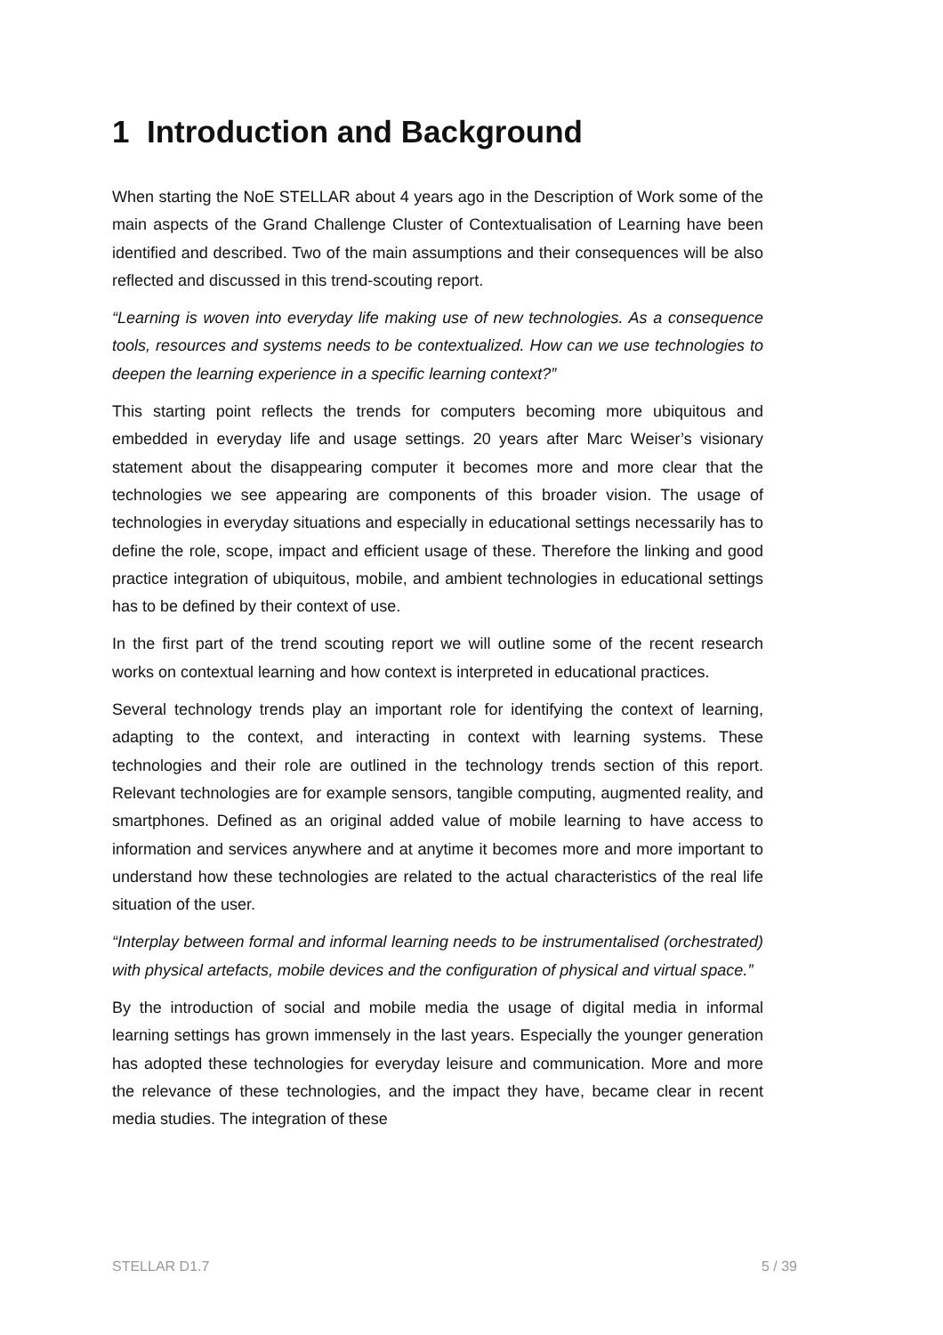1 Introduction and Background
When starting the NoE STELLAR about 4 years ago in the Description of Work some of the main aspects of the Grand Challenge Cluster of Contextualisation of Learning have been identified and described. Two of the main assumptions and their consequences will be also reflected and discussed in this trend-scouting report.
“Learning is woven into everyday life making use of new technologies. As a consequence tools, resources and systems needs to be contextualized. How can we use technologies to deepen the learning experience in a specific learning context?”
This starting point reflects the trends for computers becoming more ubiquitous and embedded in everyday life and usage settings. 20 years after Marc Weiser’s visionary statement about the disappearing computer it becomes more and more clear that the technologies we see appearing are components of this broader vision. The usage of technologies in everyday situations and especially in educational settings necessarily has to define the role, scope, impact and efficient usage of these. Therefore the linking and good practice integration of ubiquitous, mobile, and ambient technologies in educational settings has to be defined by their context of use.
In the first part of the trend scouting report we will outline some of the recent research works on contextual learning and how context is interpreted in educational practices.
Several technology trends play an important role for identifying the context of learning, adapting to the context, and interacting in context with learning systems. These technologies and their role are outlined in the technology trends section of this report. Relevant technologies are for example sensors, tangible computing, augmented reality, and smartphones. Defined as an original added value of mobile learning to have access to information and services anywhere and at anytime it becomes more and more important to understand how these technologies are related to the actual characteristics of the real life situation of the user.
“Interplay between formal and informal learning needs to be instrumentalised (orchestrated) with physical artefacts, mobile devices and the configuration of physical and virtual space.”
By the introduction of social and mobile media the usage of digital media in informal learning settings has grown immensely in the last years. Especially the younger generation has adopted these technologies for everyday leisure and communication. More and more the relevance of these technologies, and the impact they have, became clear in recent media studies. The integration of these
STELLAR D1.7 5 / 39